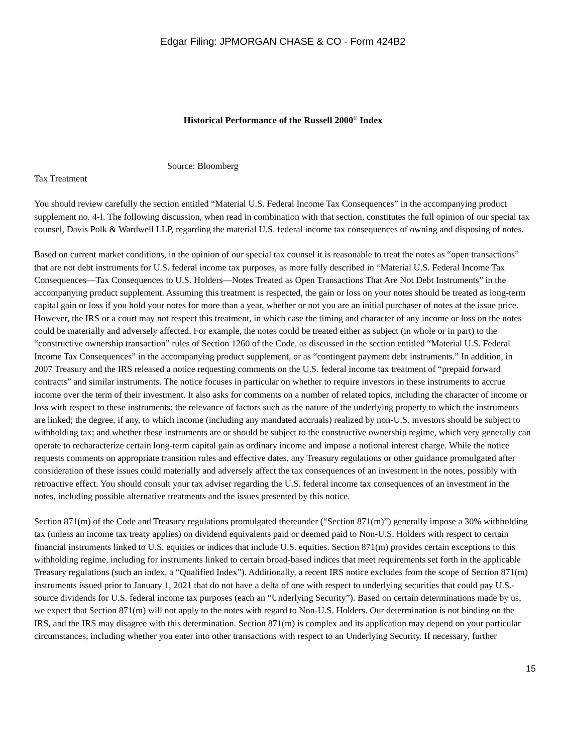Edgar Filing: JPMORGAN CHASE & CO - Form 424B2
Historical Performance of the Russell 2000<sup>®</sup> Index
Source: Bloomberg
Tax Treatment
You should review carefully the section entitled “Material U.S. Federal Income Tax Consequences” in the accompanying product supplement no. 4-I. The following discussion, when read in combination with that section, constitutes the full opinion of our special tax counsel, Davis Polk & Wardwell LLP, regarding the material U.S. federal income tax consequences of owning and disposing of notes.
Based on current market conditions, in the opinion of our special tax counsel it is reasonable to treat the notes as “open transactions” that are not debt instruments for U.S. federal income tax purposes, as more fully described in “Material U.S. Federal Income Tax Consequences—Tax Consequences to U.S. Holders—Notes Treated as Open Transactions That Are Not Debt Instruments” in the accompanying product supplement. Assuming this treatment is respected, the gain or loss on your notes should be treated as long-term capital gain or loss if you hold your notes for more than a year, whether or not you are an initial purchaser of notes at the issue price. However, the IRS or a court may not respect this treatment, in which case the timing and character of any income or loss on the notes could be materially and adversely affected. For example, the notes could be treated either as subject (in whole or in part) to the “constructive ownership transaction” rules of Section 1260 of the Code, as discussed in the section entitled “Material U.S. Federal Income Tax Consequences” in the accompanying product supplement, or as “contingent payment debt instruments.” In addition, in 2007 Treasury and the IRS released a notice requesting comments on the U.S. federal income tax treatment of “prepaid forward contracts” and similar instruments. The notice focuses in particular on whether to require investors in these instruments to accrue income over the term of their investment. It also asks for comments on a number of related topics, including the character of income or loss with respect to these instruments; the relevance of factors such as the nature of the underlying property to which the instruments are linked; the degree, if any, to which income (including any mandated accruals) realized by non-U.S. investors should be subject to withholding tax; and whether these instruments are or should be subject to the constructive ownership regime, which very generally can operate to recharacterize certain long-term capital gain as ordinary income and impose a notional interest charge. While the notice requests comments on appropriate transition rules and effective dates, any Treasury regulations or other guidance promulgated after consideration of these issues could materially and adversely affect the tax consequences of an investment in the notes, possibly with retroactive effect. You should consult your tax adviser regarding the U.S. federal income tax consequences of an investment in the notes, including possible alternative treatments and the issues presented by this notice.
Section 871(m) of the Code and Treasury regulations promulgated thereunder (“Section 871(m)”) generally impose a 30% withholding tax (unless an income tax treaty applies) on dividend equivalents paid or deemed paid to Non-U.S. Holders with respect to certain financial instruments linked to U.S. equities or indices that include U.S. equities. Section 871(m) provides certain exceptions to this withholding regime, including for instruments linked to certain broad-based indices that meet requirements set forth in the applicable Treasury regulations (such an index, a “Qualified Index”). Additionally, a recent IRS notice excludes from the scope of Section 871(m) instruments issued prior to January 1, 2021 that do not have a delta of one with respect to underlying securities that could pay U.S.-source dividends for U.S. federal income tax purposes (each an “Underlying Security”). Based on certain determinations made by us, we expect that Section 871(m) will not apply to the notes with regard to Non-U.S. Holders. Our determination is not binding on the IRS, and the IRS may disagree with this determination. Section 871(m) is complex and its application may depend on your particular circumstances, including whether you enter into other transactions with respect to an Underlying Security. If necessary, further
15